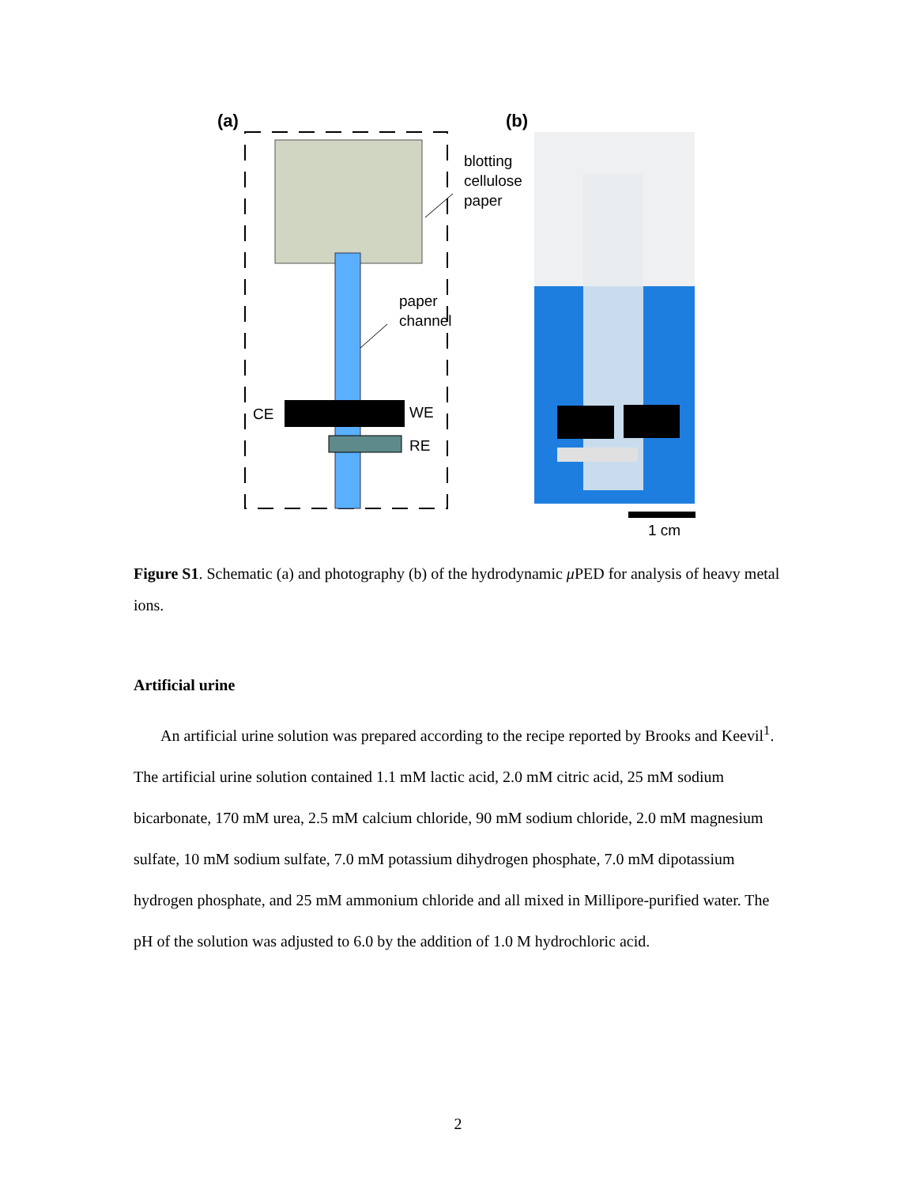(a)
(b)
blotting
cellulose
paper
paper
channel
CE
WE
RE
1 cm
Figure S1. Schematic (a) and photography (b) of the hydrodynamic μ PED for analysis of heavy metal ions.
Artificial urine
An artificial urine solution was prepared according to the recipe reported by Brooks and Keevil<sup>1</sup>. The artificial urine solution contained 1.1 mM lactic acid, 2.0 mM citric acid, 25 mM sodium bicarbonate, 170 mM urea, 2.5 mM calcium chloride, 90 mM sodium chloride, 2.0 mM magnesium sulfate, 10 mM sodium sulfate, 7.0 mM potassium dihydrogen phosphate, 7.0 mM dipotassium hydrogen phosphate, and 25 mM ammonium chloride and all mixed in Millipore-purified water. The pH of the solution was adjusted to 6.0 by the addition of 1.0 M hydrochloric acid.
2